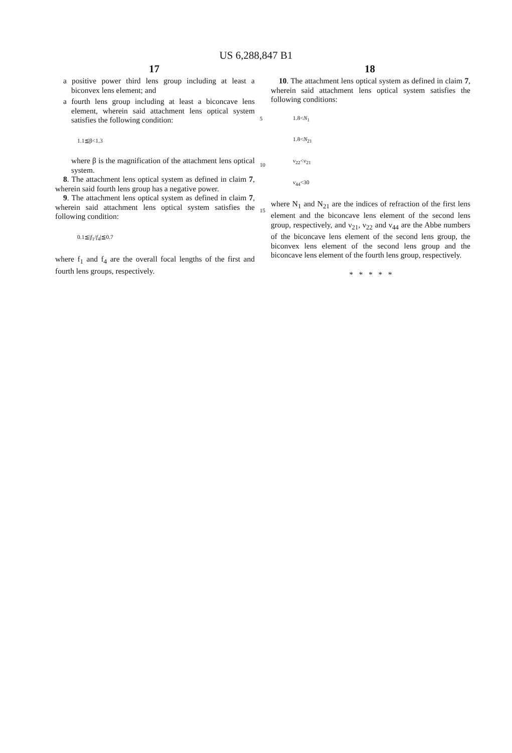US 6,288,847 B1
17 18
a positive power third lens group including at least a biconvex lens element; and
a fourth lens group including at least a biconcave lens element, wherein said attachment lens optical system satisfies the following condition:
1.1≦β<1.3
where β is the magnification of the attachment lens optical system.
8. The attachment lens optical system as defined in claim 7, wherein said fourth lens group has a negative power.
9. The attachment lens optical system as defined in claim 7, wherein said attachment lens optical system satisfies the following condition:
0.1≦|f<sub>1</sub>/f<sub>4</sub>|≦0.7
where f<sub>1</sub> and f<sub>4</sub> are the overall focal lengths of the first and fourth lens groups, respectively.
5
10
15
10. The attachment lens optical system as defined in claim 7, wherein said attachment lens optical system satisfies the following conditions:
1.8<N<sub>1</sub>
1.8<N<sub>21</sub>
ν<sub>22</sub><ν<sub>21</sub>
ν<sub>44</sub><30
where N<sub>1</sub> and N<sub>21</sub> are the indices of refraction of the first lens element and the biconcave lens element of the second lens group, respectively, and ν<sub>21</sub>, ν<sub>22</sub> and ν<sub>44</sub> are the Abbe numbers of the biconcave lens element of the second lens group, the biconvex lens element of the second lens group and the biconcave lens element of the fourth lens group, respectively.
* * * * *